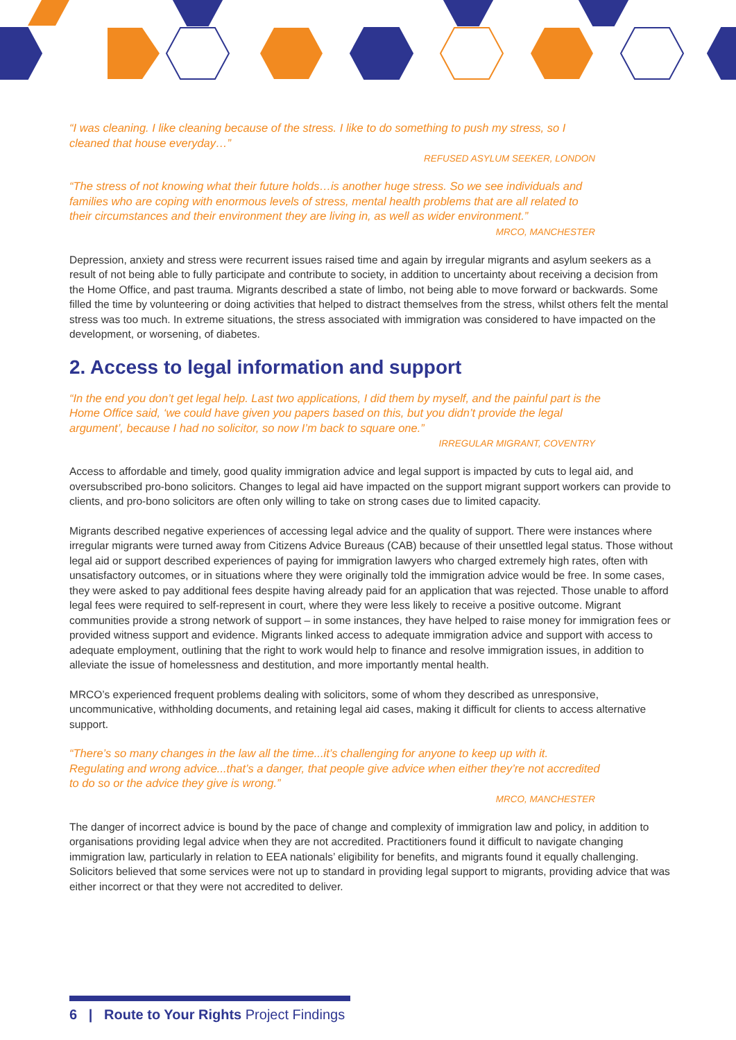“I was cleaning. I like cleaning because of the stress. I like to do something to push my stress, so I cleaned that house everyday…”
REFUSED ASYLUM SEEKER, LONDON
“The stress of not knowing what their future holds…is another huge stress. So we see individuals and families who are coping with enormous levels of stress, mental health problems that are all related to their circumstances and their environment they are living in, as well as wider environment.”
MRCO, MANCHESTER
Depression, anxiety and stress were recurrent issues raised time and again by irregular migrants and asylum seekers as a result of not being able to fully participate and contribute to society, in addition to uncertainty about receiving a decision from the Home Office, and past trauma. Migrants described a state of limbo, not being able to move forward or backwards. Some filled the time by volunteering or doing activities that helped to distract themselves from the stress, whilst others felt the mental stress was too much. In extreme situations, the stress associated with immigration was considered to have impacted on the development, or worsening, of diabetes.
2. Access to legal information and support
“In the end you don’t get legal help. Last two applications, I did them by myself, and the painful part is the Home Office said, ‘we could have given you papers based on this, but you didn’t provide the legal argument’, because I had no solicitor, so now I’m back to square one.”
IRREGULAR MIGRANT, COVENTRY
Access to affordable and timely, good quality immigration advice and legal support is impacted by cuts to legal aid, and oversubscribed pro-bono solicitors. Changes to legal aid have impacted on the support migrant support workers can provide to clients, and pro-bono solicitors are often only willing to take on strong cases due to limited capacity.
Migrants described negative experiences of accessing legal advice and the quality of support. There were instances where irregular migrants were turned away from Citizens Advice Bureaus (CAB) because of their unsettled legal status. Those without legal aid or support described experiences of paying for immigration lawyers who charged extremely high rates, often with unsatisfactory outcomes, or in situations where they were originally told the immigration advice would be free. In some cases, they were asked to pay additional fees despite having already paid for an application that was rejected. Those unable to afford legal fees were required to self-represent in court, where they were less likely to receive a positive outcome. Migrant communities provide a strong network of support – in some instances, they have helped to raise money for immigration fees or provided witness support and evidence. Migrants linked access to adequate immigration advice and support with access to adequate employment, outlining that the right to work would help to finance and resolve immigration issues, in addition to alleviate the issue of homelessness and destitution, and more importantly mental health.
MRCO’s experienced frequent problems dealing with solicitors, some of whom they described as unresponsive, uncommunicative, withholding documents, and retaining legal aid cases, making it difficult for clients to access alternative support.
“There’s so many changes in the law all the time...it’s challenging for anyone to keep up with it. Regulating and wrong advice...that’s a danger, that people give advice when either they’re not accredited to do so or the advice they give is wrong.”
MRCO, MANCHESTER
The danger of incorrect advice is bound by the pace of change and complexity of immigration law and policy, in addition to organisations providing legal advice when they are not accredited. Practitioners found it difficult to navigate changing immigration law, particularly in relation to EEA nationals’ eligibility for benefits, and migrants found it equally challenging. Solicitors believed that some services were not up to standard in providing legal support to migrants, providing advice that was either incorrect or that they were not accredited to deliver.
6 | Route to Your Rights Project Findings